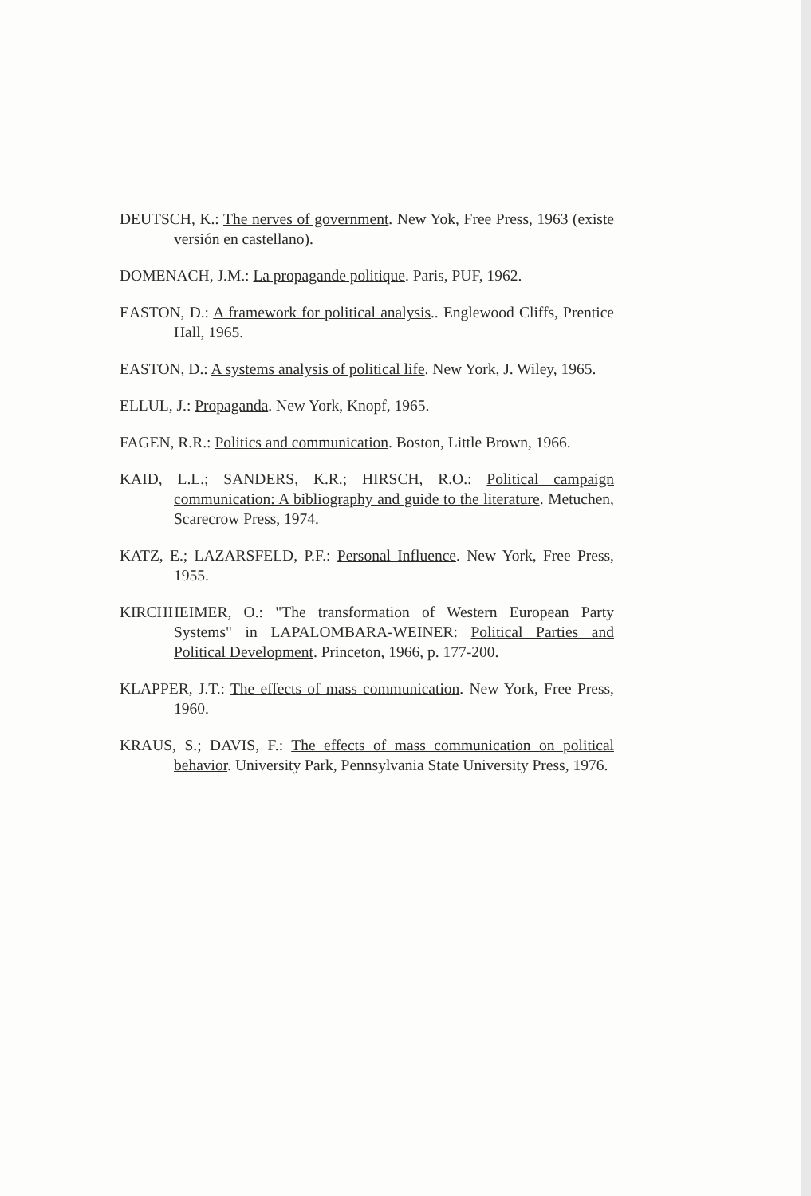DEUTSCH, K.: The nerves of government. New Yok, Free Press, 1963 (existe versión en castellano).
DOMENACH, J.M.: La propagande politique. Paris, PUF, 1962.
EASTON, D.: A framework for political analysis.. Englewood Cliffs, Prentice Hall, 1965.
EASTON, D.: A systems analysis of political life. New York, J. Wiley, 1965.
ELLUL, J.: Propaganda. New York, Knopf, 1965.
FAGEN, R.R.: Politics and communication. Boston, Little Brown, 1966.
KAID, L.L.; SANDERS, K.R.; HIRSCH, R.O.: Political campaign communication: A bibliography and guide to the literature. Metuchen, Scarecrow Press, 1974.
KATZ, E.; LAZARSFELD, P.F.: Personal Influence. New York, Free Press, 1955.
KIRCHHEIMER, O.: "The transformation of Western European Party Systems" in LAPALOMBARA-WEINER: Political Parties and Political Development. Princeton, 1966, p. 177-200.
KLAPPER, J.T.: The effects of mass communication. New York, Free Press, 1960.
KRAUS, S.; DAVIS, F.: The effects of mass communication on political behavior. University Park, Pennsylvania State University Press, 1976.